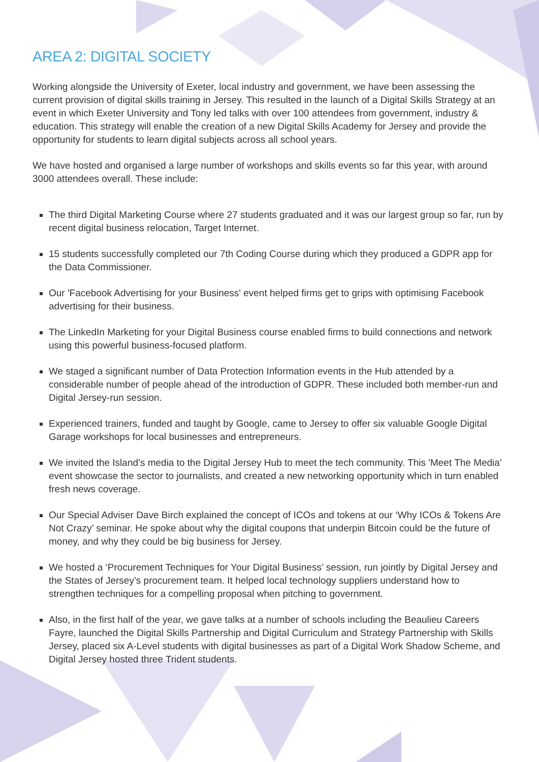AREA 2: DIGITAL SOCIETY
Working alongside the University of Exeter, local industry and government, we have been assessing the current provision of digital skills training in Jersey. This resulted in the launch of a Digital Skills Strategy at an event in which Exeter University and Tony led talks with over 100 attendees from government, industry & education. This strategy will enable the creation of a new Digital Skills Academy for Jersey and provide the opportunity for students to learn digital subjects across all school years.
We have hosted and organised a large number of workshops and skills events so far this year, with around 3000 attendees overall. These include:
The third Digital Marketing Course where 27 students graduated and it was our largest group so far, run by recent digital business relocation, Target Internet.
15 students successfully completed our 7th Coding Course during which they produced a GDPR app for the Data Commissioner.
Our 'Facebook Advertising for your Business' event helped firms get to grips with optimising Facebook advertising for their business.
The LinkedIn Marketing for your Digital Business course enabled firms to build connections and network using this powerful business-focused platform.
We staged a significant number of Data Protection Information events in the Hub attended by a considerable number of people ahead of the introduction of GDPR. These included both member-run and Digital Jersey-run session.
Experienced trainers, funded and taught by Google, came to Jersey to offer six valuable Google Digital Garage workshops for local businesses and entrepreneurs.
We invited the Island’s media to the Digital Jersey Hub to meet the tech community. This 'Meet The Media' event showcase the sector to journalists, and created a new networking opportunity which in turn enabled fresh news coverage.
Our Special Adviser Dave Birch explained the concept of ICOs and tokens at our ‘Why ICOs & Tokens Are Not Crazy’ seminar. He spoke about why the digital coupons that underpin Bitcoin could be the future of money, and why they could be big business for Jersey.
We hosted a ‘Procurement Techniques for Your Digital Business’ session, run jointly by Digital Jersey and the States of Jersey’s procurement team. It helped local technology suppliers understand how to strengthen techniques for a compelling proposal when pitching to government.
Also, in the first half of the year, we gave talks at a number of schools including the Beaulieu Careers Fayre, launched the Digital Skills Partnership and Digital Curriculum and Strategy Partnership with Skills Jersey, placed six A-Level students with digital businesses as part of a Digital Work Shadow Scheme, and Digital Jersey hosted three Trident students.